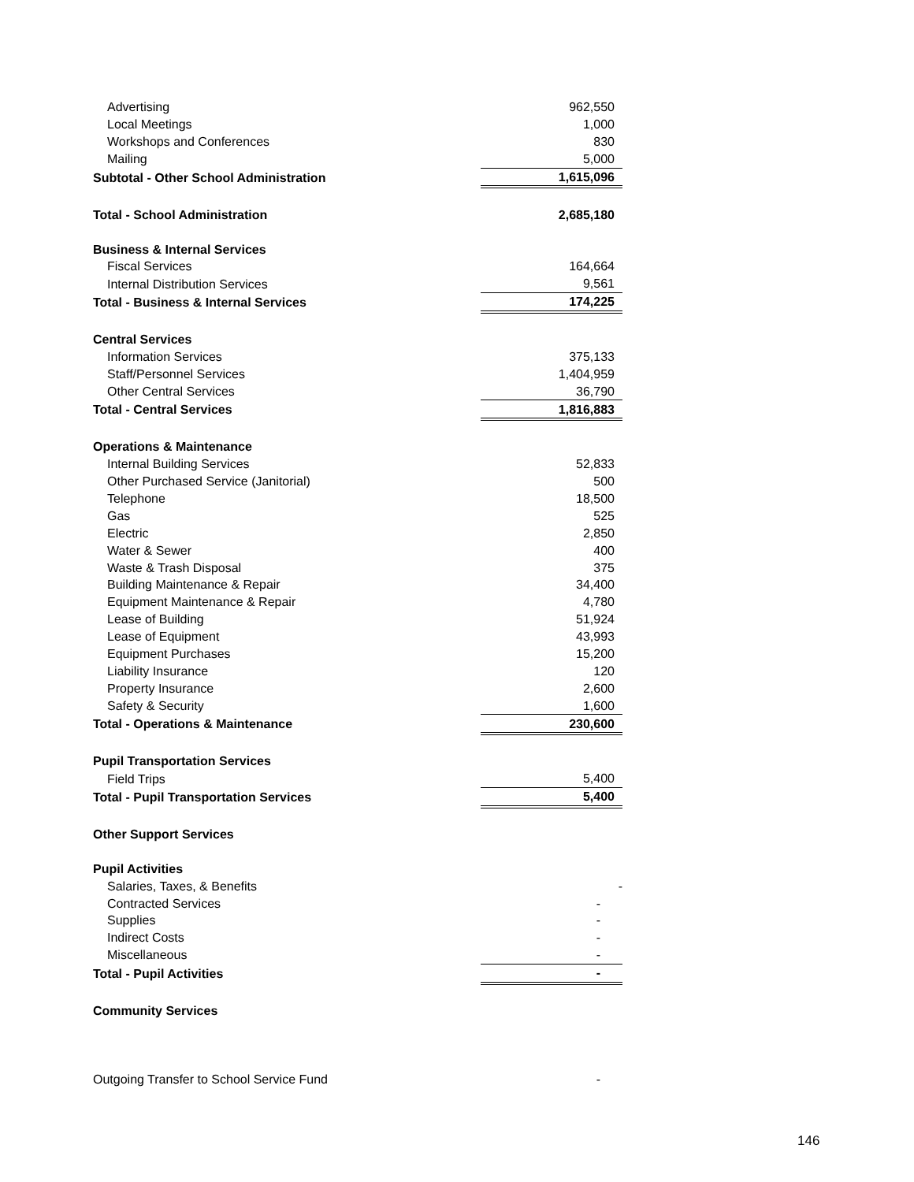| Advertising | 962,550 |
| Local Meetings | 1,000 |
| Workshops and Conferences | 830 |
| Mailing | 5,000 |
| Subtotal - Other School Administration | 1,615,096 |
| Total - School Administration | 2,685,180 |
| Business & Internal Services | |
| Fiscal Services | 164,664 |
| Internal Distribution Services | 9,561 |
| Total - Business & Internal Services | 174,225 |
| Central Services | |
| Information Services | 375,133 |
| Staff/Personnel Services | 1,404,959 |
| Other Central Services | 36,790 |
| Total - Central Services | 1,816,883 |
| Operations & Maintenance | |
| Internal Building Services | 52,833 |
| Other Purchased Service (Janitorial) | 500 |
| Telephone | 18,500 |
| Gas | 525 |
| Electric | 2,850 |
| Water & Sewer | 400 |
| Waste & Trash Disposal | 375 |
| Building Maintenance & Repair | 34,400 |
| Equipment Maintenance & Repair | 4,780 |
| Lease of Building | 51,924 |
| Lease of Equipment | 43,993 |
| Equipment Purchases | 15,200 |
| Liability Insurance | 120 |
| Property Insurance | 2,600 |
| Safety & Security | 1,600 |
| Total - Operations & Maintenance | 230,600 |
| Pupil Transportation Services | |
| Field Trips | 5,400 |
| Total - Pupil Transportation Services | 5,400 |
| Other Support Services | |
| Pupil Activities | |
| Salaries, Taxes, & Benefits | - |
| Contracted Services | - |
| Supplies | - |
| Indirect Costs | - |
| Miscellaneous | - |
| Total - Pupil Activities | - |
| Community Services | |
| Outgoing Transfer to School Service Fund | - |
146